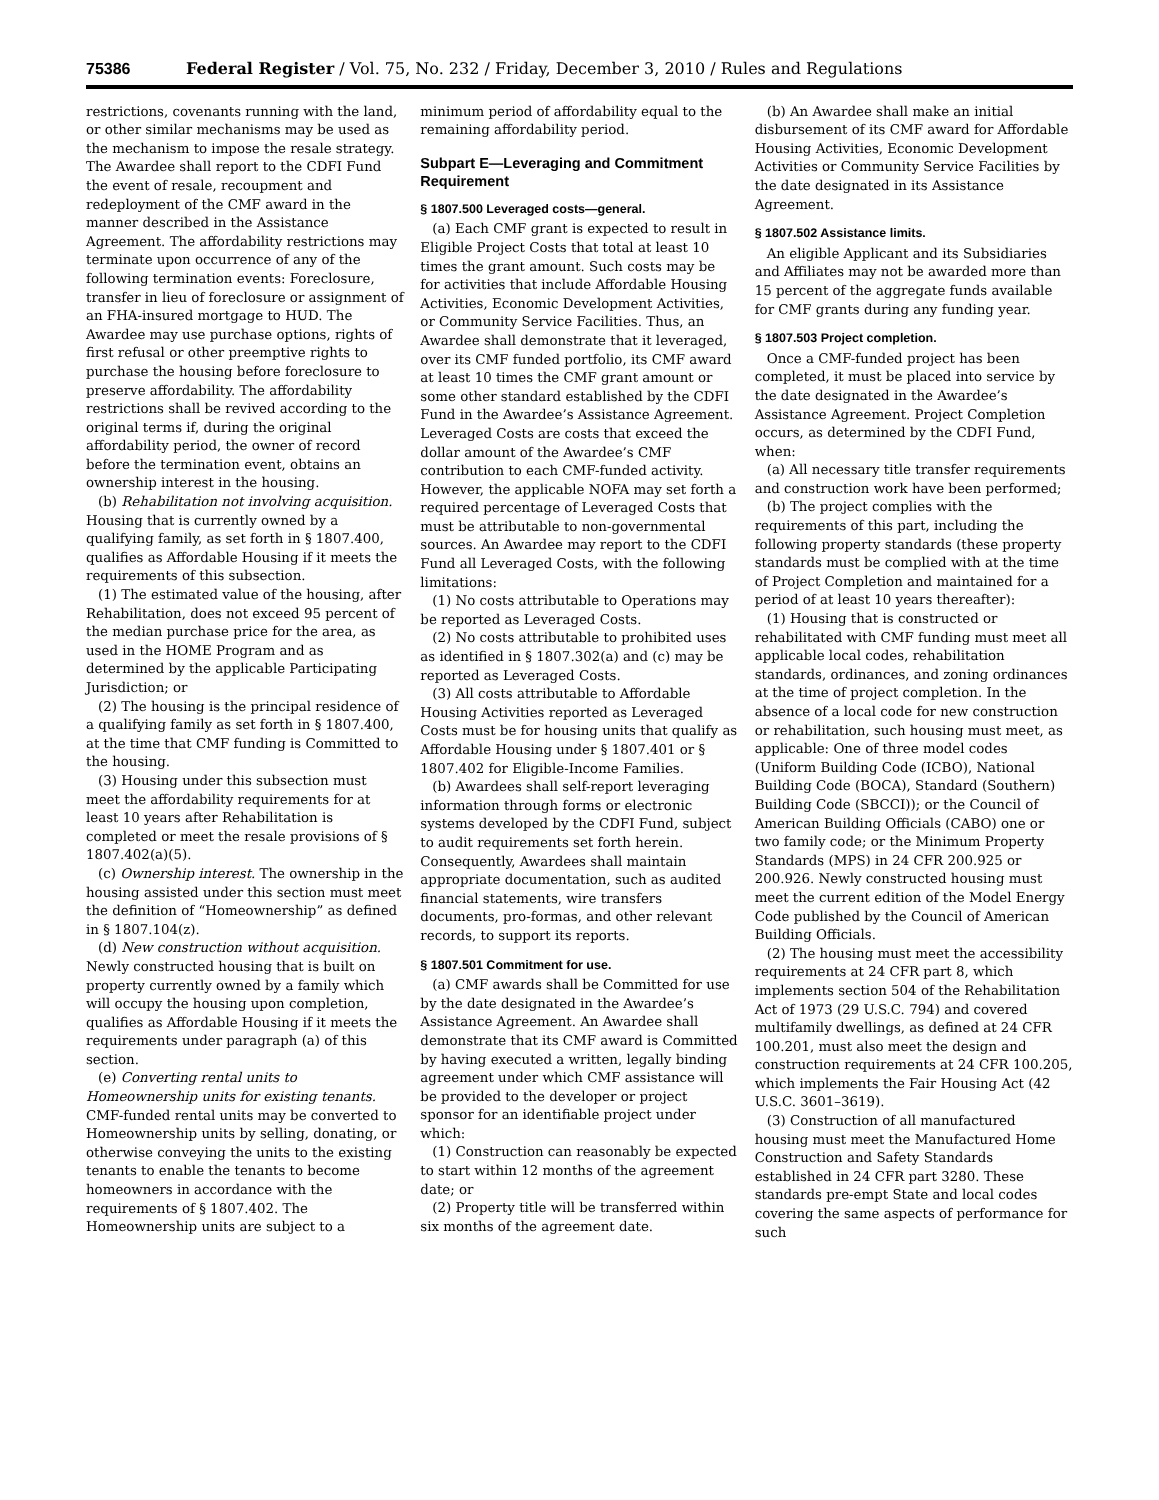75386 Federal Register / Vol. 75, No. 232 / Friday, December 3, 2010 / Rules and Regulations
restrictions, covenants running with the land, or other similar mechanisms may be used as the mechanism to impose the resale strategy. The Awardee shall report to the CDFI Fund the event of resale, recoupment and redeployment of the CMF award in the manner described in the Assistance Agreement. The affordability restrictions may terminate upon occurrence of any of the following termination events: Foreclosure, transfer in lieu of foreclosure or assignment of an FHA-insured mortgage to HUD. The Awardee may use purchase options, rights of first refusal or other preemptive rights to purchase the housing before foreclosure to preserve affordability. The affordability restrictions shall be revived according to the original terms if, during the original affordability period, the owner of record before the termination event, obtains an ownership interest in the housing.
(b) Rehabilitation not involving acquisition. Housing that is currently owned by a qualifying family, as set forth in § 1807.400, qualifies as Affordable Housing if it meets the requirements of this subsection.
(1) The estimated value of the housing, after Rehabilitation, does not exceed 95 percent of the median purchase price for the area, as used in the HOME Program and as determined by the applicable Participating Jurisdiction; or
(2) The housing is the principal residence of a qualifying family as set forth in § 1807.400, at the time that CMF funding is Committed to the housing.
(3) Housing under this subsection must meet the affordability requirements for at least 10 years after Rehabilitation is completed or meet the resale provisions of § 1807.402(a)(5).
(c) Ownership interest. The ownership in the housing assisted under this section must meet the definition of “Homeownership” as defined in § 1807.104(z).
(d) New construction without acquisition. Newly constructed housing that is built on property currently owned by a family which will occupy the housing upon completion, qualifies as Affordable Housing if it meets the requirements under paragraph (a) of this section.
(e) Converting rental units to Homeownership units for existing tenants. CMF-funded rental units may be converted to Homeownership units by selling, donating, or otherwise conveying the units to the existing tenants to enable the tenants to become homeowners in accordance with the requirements of § 1807.402. The Homeownership units are subject to a
minimum period of affordability equal to the remaining affordability period.
Subpart E—Leveraging and Commitment Requirement
§ 1807.500 Leveraged costs—general.
(a) Each CMF grant is expected to result in Eligible Project Costs that total at least 10 times the grant amount. Such costs may be for activities that include Affordable Housing Activities, Economic Development Activities, or Community Service Facilities. Thus, an Awardee shall demonstrate that it leveraged, over its CMF funded portfolio, its CMF award at least 10 times the CMF grant amount or some other standard established by the CDFI Fund in the Awardee’s Assistance Agreement. Leveraged Costs are costs that exceed the dollar amount of the Awardee’s CMF contribution to each CMF-funded activity. However, the applicable NOFA may set forth a required percentage of Leveraged Costs that must be attributable to non-governmental sources. An Awardee may report to the CDFI Fund all Leveraged Costs, with the following limitations:
(1) No costs attributable to Operations may be reported as Leveraged Costs.
(2) No costs attributable to prohibited uses as identified in § 1807.302(a) and (c) may be reported as Leveraged Costs.
(3) All costs attributable to Affordable Housing Activities reported as Leveraged Costs must be for housing units that qualify as Affordable Housing under § 1807.401 or § 1807.402 for Eligible-Income Families.
(b) Awardees shall self-report leveraging information through forms or electronic systems developed by the CDFI Fund, subject to audit requirements set forth herein. Consequently, Awardees shall maintain appropriate documentation, such as audited financial statements, wire transfers documents, pro-formas, and other relevant records, to support its reports.
§ 1807.501 Commitment for use.
(a) CMF awards shall be Committed for use by the date designated in the Awardee’s Assistance Agreement. An Awardee shall demonstrate that its CMF award is Committed by having executed a written, legally binding agreement under which CMF assistance will be provided to the developer or project sponsor for an identifiable project under which:
(1) Construction can reasonably be expected to start within 12 months of the agreement date; or
(2) Property title will be transferred within six months of the agreement date.
(b) An Awardee shall make an initial disbursement of its CMF award for Affordable Housing Activities, Economic Development Activities or Community Service Facilities by the date designated in its Assistance Agreement.
§ 1807.502 Assistance limits.
An eligible Applicant and its Subsidiaries and Affiliates may not be awarded more than 15 percent of the aggregate funds available for CMF grants during any funding year.
§ 1807.503 Project completion.
Once a CMF-funded project has been completed, it must be placed into service by the date designated in the Awardee’s Assistance Agreement. Project Completion occurs, as determined by the CDFI Fund, when:
(a) All necessary title transfer requirements and construction work have been performed;
(b) The project complies with the requirements of this part, including the following property standards (these property standards must be complied with at the time of Project Completion and maintained for a period of at least 10 years thereafter):
(1) Housing that is constructed or rehabilitated with CMF funding must meet all applicable local codes, rehabilitation standards, ordinances, and zoning ordinances at the time of project completion. In the absence of a local code for new construction or rehabilitation, such housing must meet, as applicable: One of three model codes (Uniform Building Code (ICBO), National Building Code (BOCA), Standard (Southern) Building Code (SBCCI)); or the Council of American Building Officials (CABO) one or two family code; or the Minimum Property Standards (MPS) in 24 CFR 200.925 or 200.926. Newly constructed housing must meet the current edition of the Model Energy Code published by the Council of American Building Officials.
(2) The housing must meet the accessibility requirements at 24 CFR part 8, which implements section 504 of the Rehabilitation Act of 1973 (29 U.S.C. 794) and covered multifamily dwellings, as defined at 24 CFR 100.201, must also meet the design and construction requirements at 24 CFR 100.205, which implements the Fair Housing Act (42 U.S.C. 3601–3619).
(3) Construction of all manufactured housing must meet the Manufactured Home Construction and Safety Standards established in 24 CFR part 3280. These standards pre-empt State and local codes covering the same aspects of performance for such